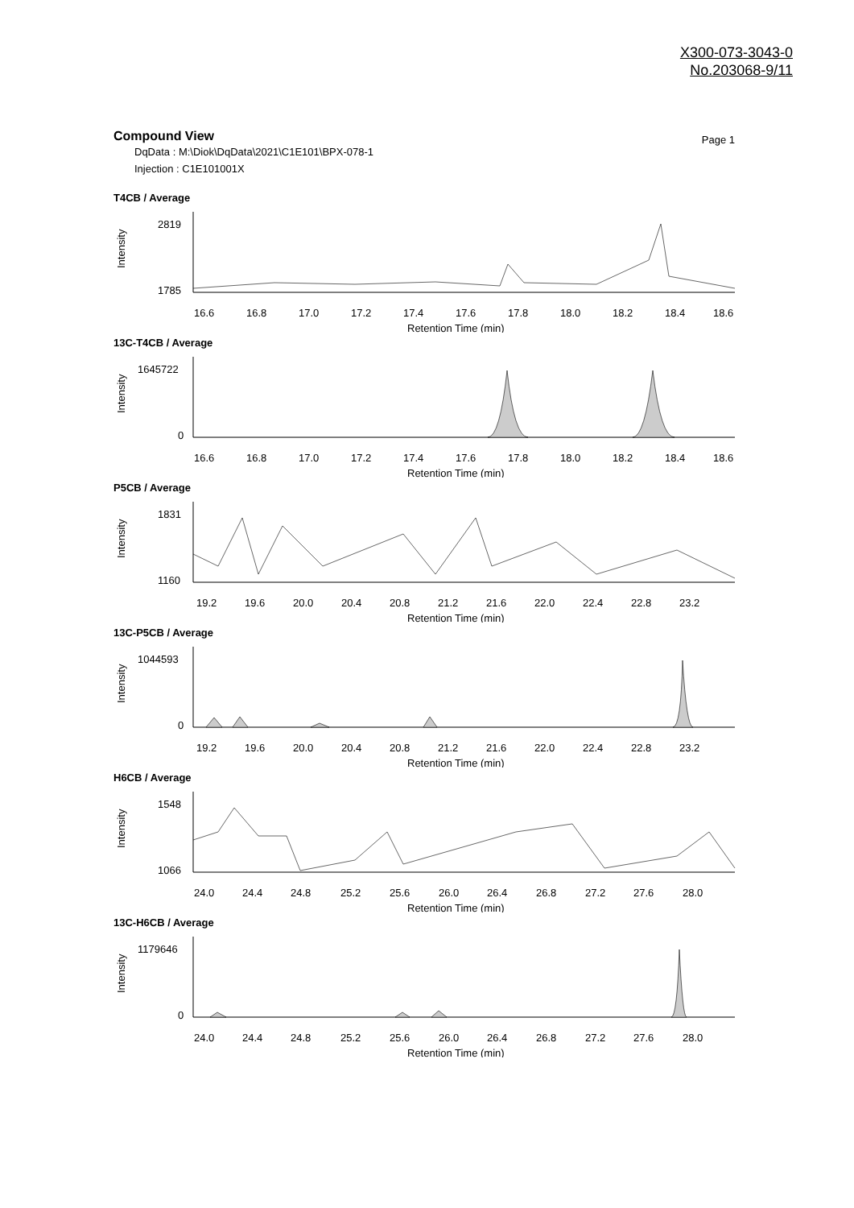X300-073-3043-0
No.203068-9/11
Compound View
Page 1
DqData : M:\Diok\DqData\2021\C1E101\BPX-078-1
Injection : C1E101001X
T4CB / Average
2819
1785
Intensity
16.6
16.8
17.0
17.2
17.4
17.6
17.8
18.0
18.2
18.4
18.6
Retention Time (min)
13C-T4CB / Average
1645722
0
Intensity
16.6
16.8
17.0
17.2
17.4
17.6
17.8
18.0
18.2
18.4
18.6
Retention Time (min)
P5CB / Average
1831
1160
Intensity
19.2
19.6
20.0
20.4
20.8
21.2
21.6
22.0
22.4
22.8
23.2
Retention Time (min)
13C-P5CB / Average
1044593
0
Intensity
19.2
19.6
20.0
20.4
20.8
21.2
21.6
22.0
22.4
22.8
23.2
Retention Time (min)
H6CB / Average
1548
1066
Intensity
24.0
24.4
24.8
25.2
25.6
26.0
26.4
26.8
27.2
27.6
28.0
Retention Time (min)
13C-H6CB / Average
1179646
0
Intensity
24.0
24.4
24.8
25.2
25.6
26.0
26.4
26.8
27.2
27.6
28.0
Retention Time (min)